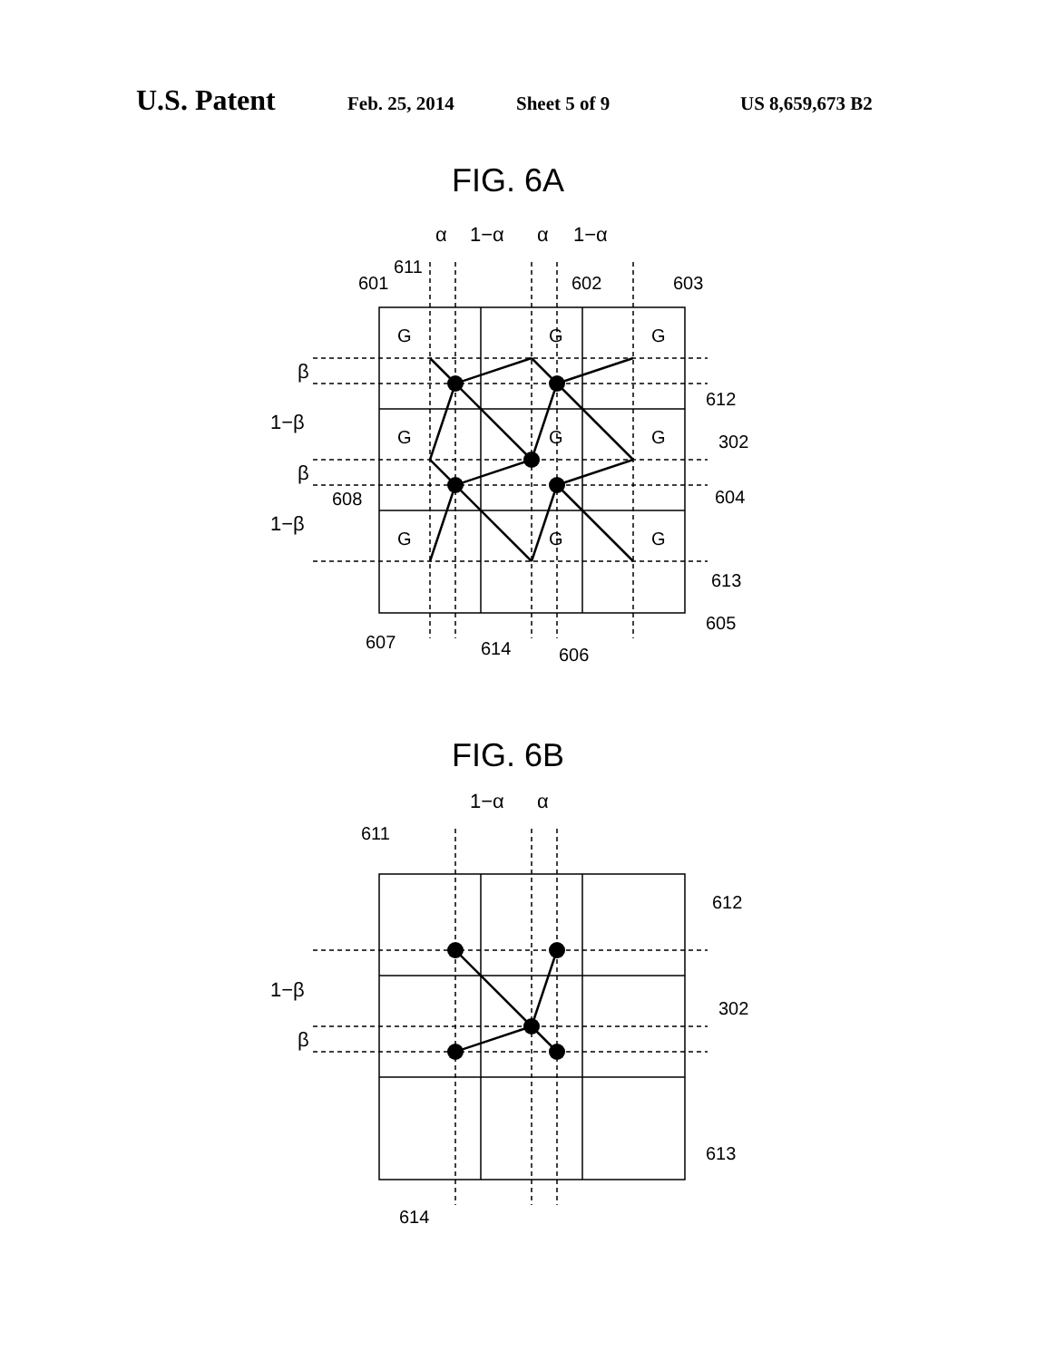U.S. Patent Feb. 25, 2014 Sheet 5 of 9 US 8,659,673 B2
FIG. 6A
α
1−α
α
1−α
611
601
602
603
G
G
G
G
G
G
G
G
G
β
1−β
β
1−β
612
302
608
604
613
605
607
614
606
FIG. 6B
1−α
α
611
612
1−β
302
β
613
614